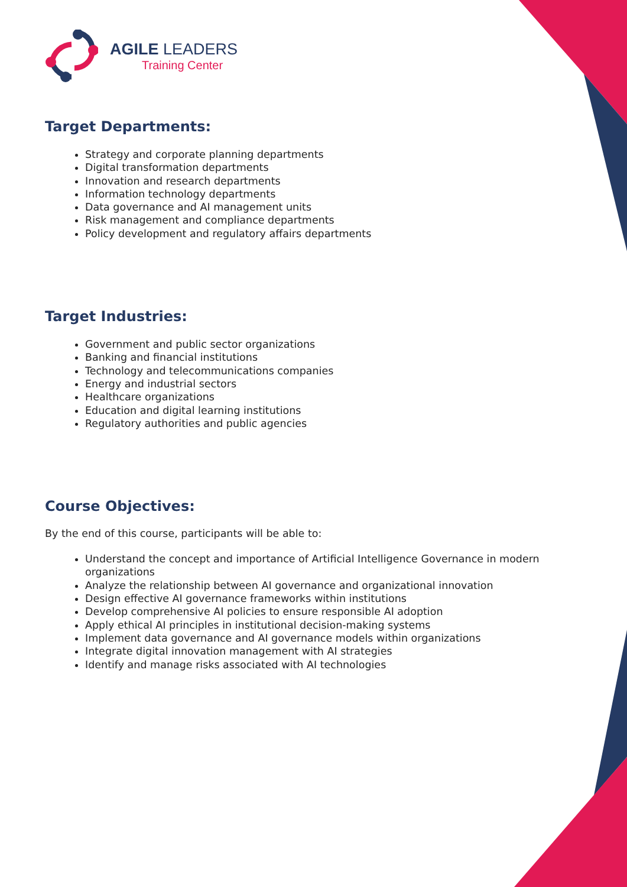AGILE LEADERS
Training Center
Target Departments:
Strategy and corporate planning departments
Digital transformation departments
Innovation and research departments
Information technology departments
Data governance and AI management units
Risk management and compliance departments
Policy development and regulatory affairs departments
Target Industries:
Government and public sector organizations
Banking and financial institutions
Technology and telecommunications companies
Energy and industrial sectors
Healthcare organizations
Education and digital learning institutions
Regulatory authorities and public agencies
Course Objectives:
By the end of this course, participants will be able to:
Understand the concept and importance of Artificial Intelligence Governance in modern organizations
Analyze the relationship between AI governance and organizational innovation
Design effective AI governance frameworks within institutions
Develop comprehensive AI policies to ensure responsible AI adoption
Apply ethical AI principles in institutional decision-making systems
Implement data governance and AI governance models within organizations
Integrate digital innovation management with AI strategies
Identify and manage risks associated with AI technologies